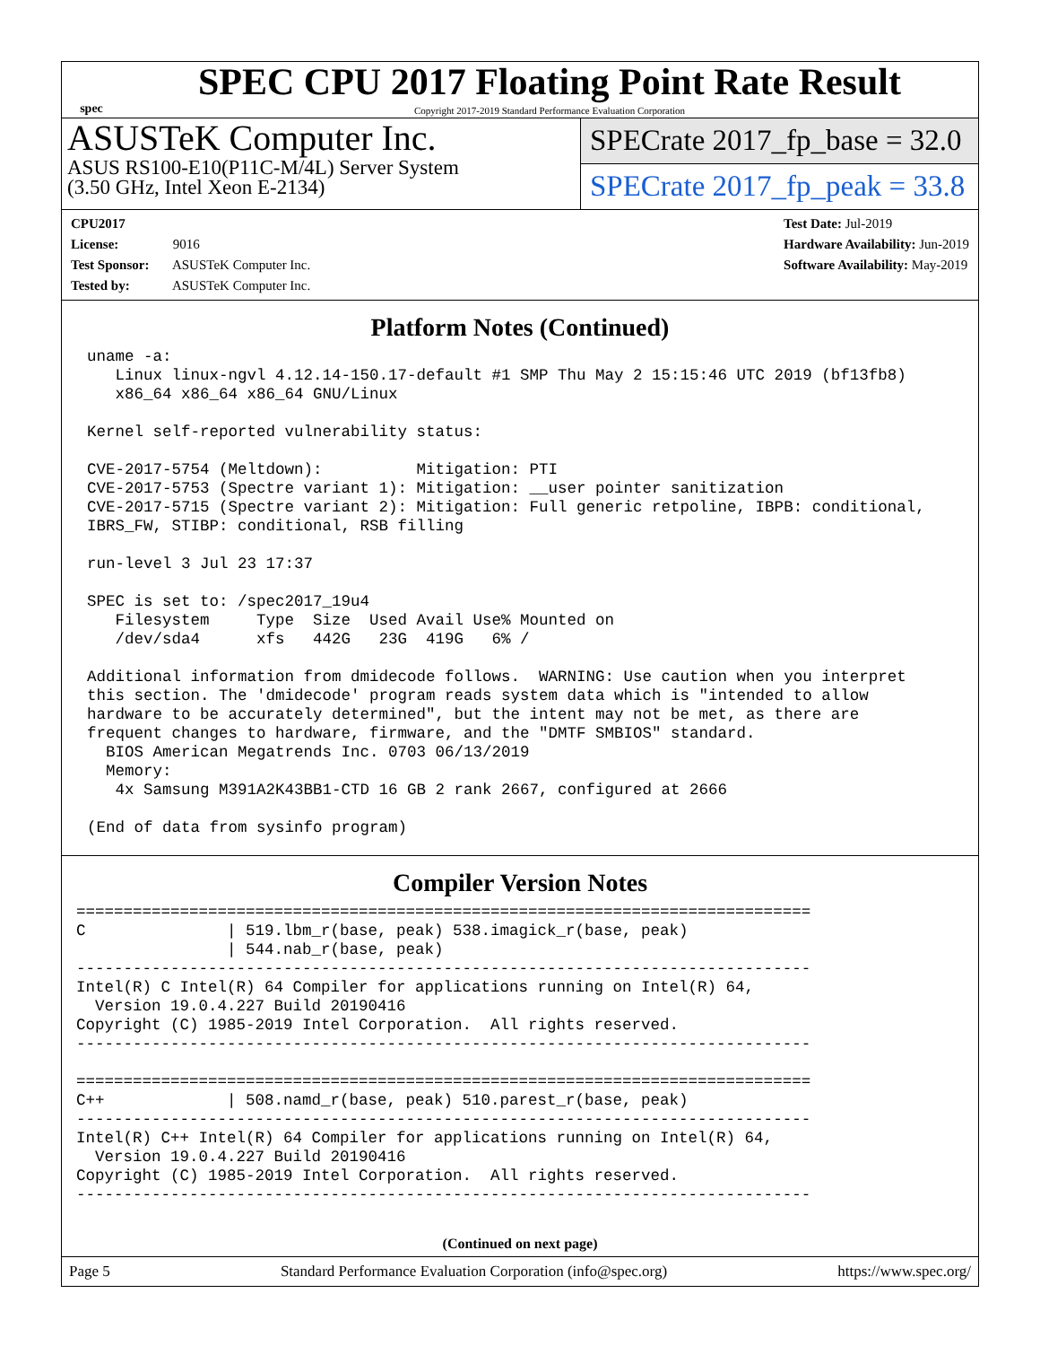spec
SPEC CPU 2017 Floating Point Rate Result
Copyright 2017-2019 Standard Performance Evaluation Corporation
ASUSTeK Computer Inc.
ASUS RS100-E10(P11C-M/4L) Server System
(3.50 GHz, Intel Xeon E-2134)
SPECrate 2017_fp_base = 32.0
SPECrate 2017_fp_peak = 33.8
CPU2017 License: 9016
Test Sponsor: ASUSTeK Computer Inc.
Tested by: ASUSTeK Computer Inc.
Test Date: Jul-2019
Hardware Availability: Jun-2019
Software Availability: May-2019
Platform Notes (Continued)
uname -a:
   Linux linux-ngvl 4.12.14-150.17-default #1 SMP Thu May 2 15:15:46 UTC 2019 (bf13fb8)
   x86_64 x86_64 x86_64 GNU/Linux

Kernel self-reported vulnerability status:

CVE-2017-5754 (Meltdown):          Mitigation: PTI
CVE-2017-5753 (Spectre variant 1): Mitigation: __user pointer sanitization
CVE-2017-5715 (Spectre variant 2): Mitigation: Full generic retpoline, IBPB: conditional,
IBRS_FW, STIBP: conditional, RSB filling

run-level 3 Jul 23 17:37

SPEC is set to: /spec2017_19u4
   Filesystem     Type  Size  Used Avail Use% Mounted on
   /dev/sda4      xfs   442G   23G  419G   6% /

Additional information from dmidecode follows.  WARNING: Use caution when you interpret
this section. The 'dmidecode' program reads system data which is "intended to allow
hardware to be accurately determined", but the intent may not be met, as there are
frequent changes to hardware, firmware, and the "DMTF SMBIOS" standard.
  BIOS American Megatrends Inc. 0703 06/13/2019
  Memory:
   4x Samsung M391A2K43BB1-CTD 16 GB 2 rank 2667, configured at 2666

(End of data from sysinfo program)
Compiler Version Notes
==============================================================================
C               | 519.lbm_r(base, peak) 538.imagick_r(base, peak)
                | 544.nab_r(base, peak)
------------------------------------------------------------------------------
Intel(R) C Intel(R) 64 Compiler for applications running on Intel(R) 64,
  Version 19.0.4.227 Build 20190416
Copyright (C) 1985-2019 Intel Corporation.  All rights reserved.
------------------------------------------------------------------------------

==============================================================================
C++             | 508.namd_r(base, peak) 510.parest_r(base, peak)
------------------------------------------------------------------------------
Intel(R) C++ Intel(R) 64 Compiler for applications running on Intel(R) 64,
  Version 19.0.4.227 Build 20190416
Copyright (C) 1985-2019 Intel Corporation.  All rights reserved.
------------------------------------------------------------------------------
(Continued on next page)
Page 5 Standard Performance Evaluation Corporation (info@spec.org) https://www.spec.org/